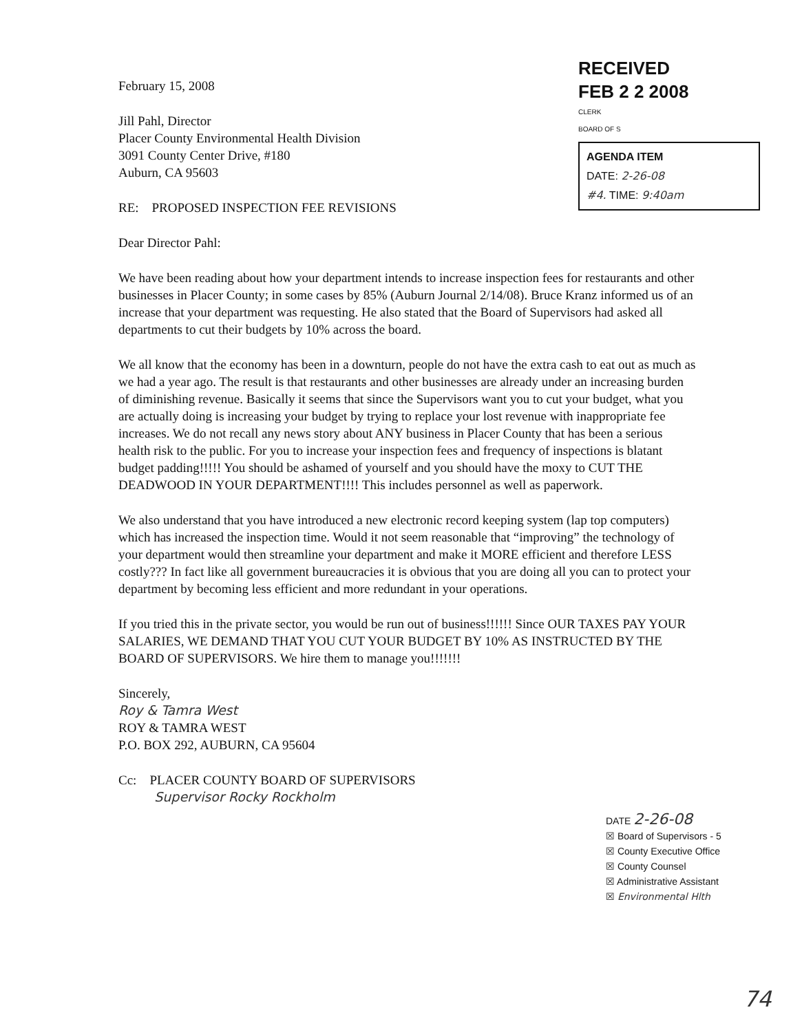RECEIVED
FEB 2 2 2008
CLERK
BOARD OF S
AGENDA ITEM
DATE: 2-26-08
#4. TIME: 9:40am
February 15, 2008
Jill Pahl, Director
Placer County Environmental Health Division
3091 County Center Drive, #180
Auburn, CA 95603
RE: PROPOSED INSPECTION FEE REVISIONS
Dear Director Pahl:
We have been reading about how your department intends to increase inspection fees for restaurants and other businesses in Placer County; in some cases by 85% (Auburn Journal 2/14/08). Bruce Kranz informed us of an increase that your department was requesting. He also stated that the Board of Supervisors had asked all departments to cut their budgets by 10% across the board.
We all know that the economy has been in a downturn, people do not have the extra cash to eat out as much as we had a year ago. The result is that restaurants and other businesses are already under an increasing burden of diminishing revenue. Basically it seems that since the Supervisors want you to cut your budget, what you are actually doing is increasing your budget by trying to replace your lost revenue with inappropriate fee increases. We do not recall any news story about ANY business in Placer County that has been a serious health risk to the public. For you to increase your inspection fees and frequency of inspections is blatant budget padding!!!!! You should be ashamed of yourself and you should have the moxy to CUT THE DEADWOOD IN YOUR DEPARTMENT!!!! This includes personnel as well as paperwork.
We also understand that you have introduced a new electronic record keeping system (lap top computers) which has increased the inspection time. Would it not seem reasonable that “improving” the technology of your department would then streamline your department and make it MORE efficient and therefore LESS costly??? In fact like all government bureaucracies it is obvious that you are doing all you can to protect your department by becoming less efficient and more redundant in your operations.
If you tried this in the private sector, you would be run out of business!!!!!! Since OUR TAXES PAY YOUR SALARIES, WE DEMAND THAT YOU CUT YOUR BUDGET BY 10% AS INSTRUCTED BY THE BOARD OF SUPERVISORS. We hire them to manage you!!!!!!!
Sincerely,
Roy & Tamra West
ROY & TAMRA WEST
P.O. BOX 292, AUBURN, CA 95604
Cc: PLACER COUNTY BOARD OF SUPERVISORS
Supervisor Rocky Rockholm
DATE 2-26-08
☒ Board of Supervisors - 5
☒ County Executive Office
☒ County Counsel
☒ Administrative Assistant
☒ Environmental Hlth
74